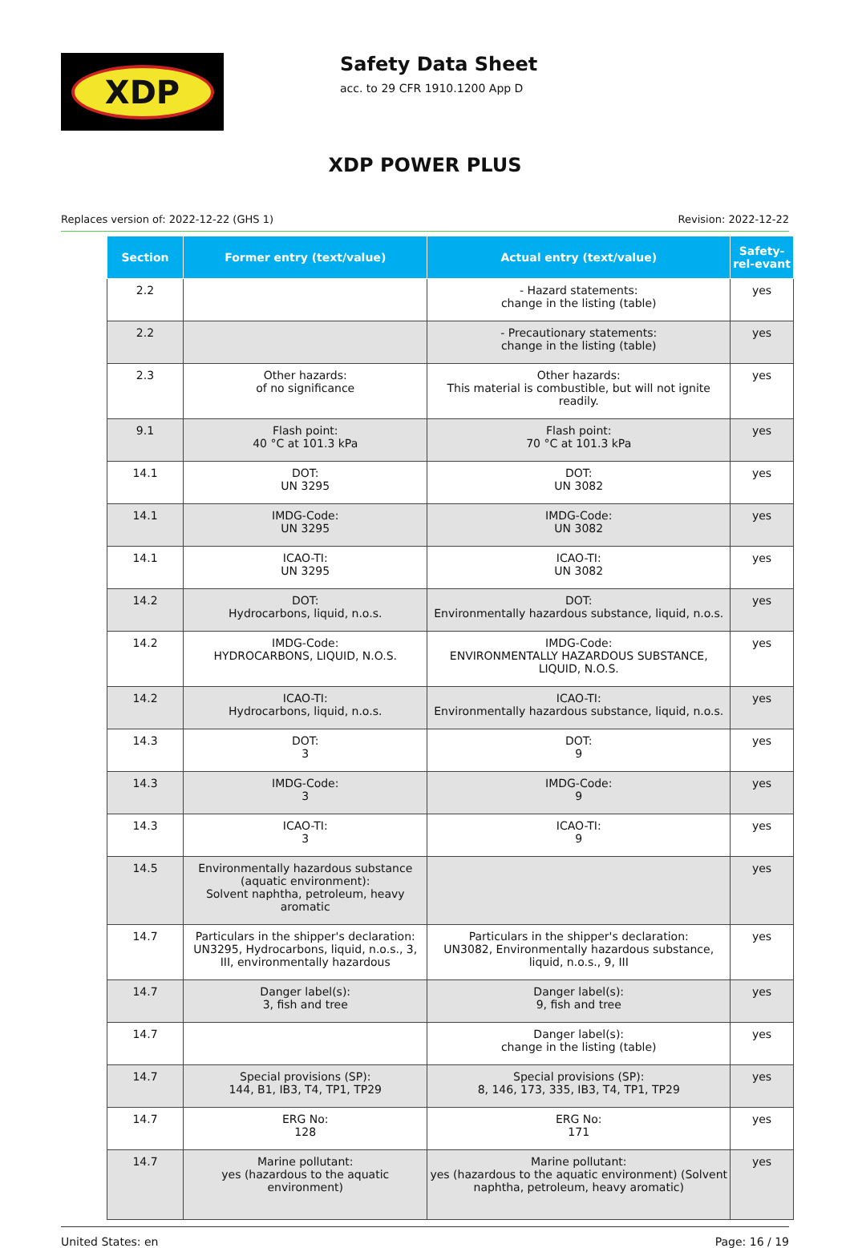XDP
Safety Data Sheet
acc. to 29 CFR 1910.1200 App D
XDP POWER PLUS
Replaces version of: 2022-12-22 (GHS 1) Revision: 2022-12-22
| Section | Former entry (text/value) | Actual entry (text/value) | Safety-rel-evant |
| --- | --- | --- | --- |
| 2.2 | | - Hazard statements: change in the listing (table) | yes |
| 2.2 | | - Precautionary statements: change in the listing (table) | yes |
| 2.3 | Other hazards: of no significance | Other hazards: This material is combustible, but will not ignite readily. | yes |
| 9.1 | Flash point: 40 °C at 101.3 kPa | Flash point: 70 °C at 101.3 kPa | yes |
| 14.1 | DOT: UN 3295 | DOT: UN 3082 | yes |
| 14.1 | IMDG-Code: UN 3295 | IMDG-Code: UN 3082 | yes |
| 14.1 | ICAO-TI: UN 3295 | ICAO-TI: UN 3082 | yes |
| 14.2 | DOT: Hydrocarbons, liquid, n.o.s. | DOT: Environmentally hazardous substance, liquid, n.o.s. | yes |
| 14.2 | IMDG-Code: HYDROCARBONS, LIQUID, N.O.S. | IMDG-Code: ENVIRONMENTALLY HAZARDOUS SUBSTANCE, LIQUID, N.O.S. | yes |
| 14.2 | ICAO-TI: Hydrocarbons, liquid, n.o.s. | ICAO-TI: Environmentally hazardous substance, liquid, n.o.s. | yes |
| 14.3 | DOT: 3 | DOT: 9 | yes |
| 14.3 | IMDG-Code: 3 | IMDG-Code: 9 | yes |
| 14.3 | ICAO-TI: 3 | ICAO-TI: 9 | yes |
| 14.5 | Environmentally hazardous substance (aquatic environment): Solvent naphtha, petroleum, heavy aromatic | | yes |
| 14.7 | Particulars in the shipper's declaration: UN3295, Hydrocarbons, liquid, n.o.s., 3, III, environmentally hazardous | Particulars in the shipper's declaration: UN3082, Environmentally hazardous substance, liquid, n.o.s., 9, III | yes |
| 14.7 | Danger label(s): 3, fish and tree | Danger label(s): 9, fish and tree | yes |
| 14.7 | | Danger label(s): change in the listing (table) | yes |
| 14.7 | Special provisions (SP): 144, B1, IB3, T4, TP1, TP29 | Special provisions (SP): 8, 146, 173, 335, IB3, T4, TP1, TP29 | yes |
| 14.7 | ERG No: 128 | ERG No: 171 | yes |
| 14.7 | Marine pollutant: yes (hazardous to the aquatic environment) | Marine pollutant: yes (hazardous to the aquatic environment) (Solvent naphtha, petroleum, heavy aromatic) | yes |
United States: en Page: 16 / 19